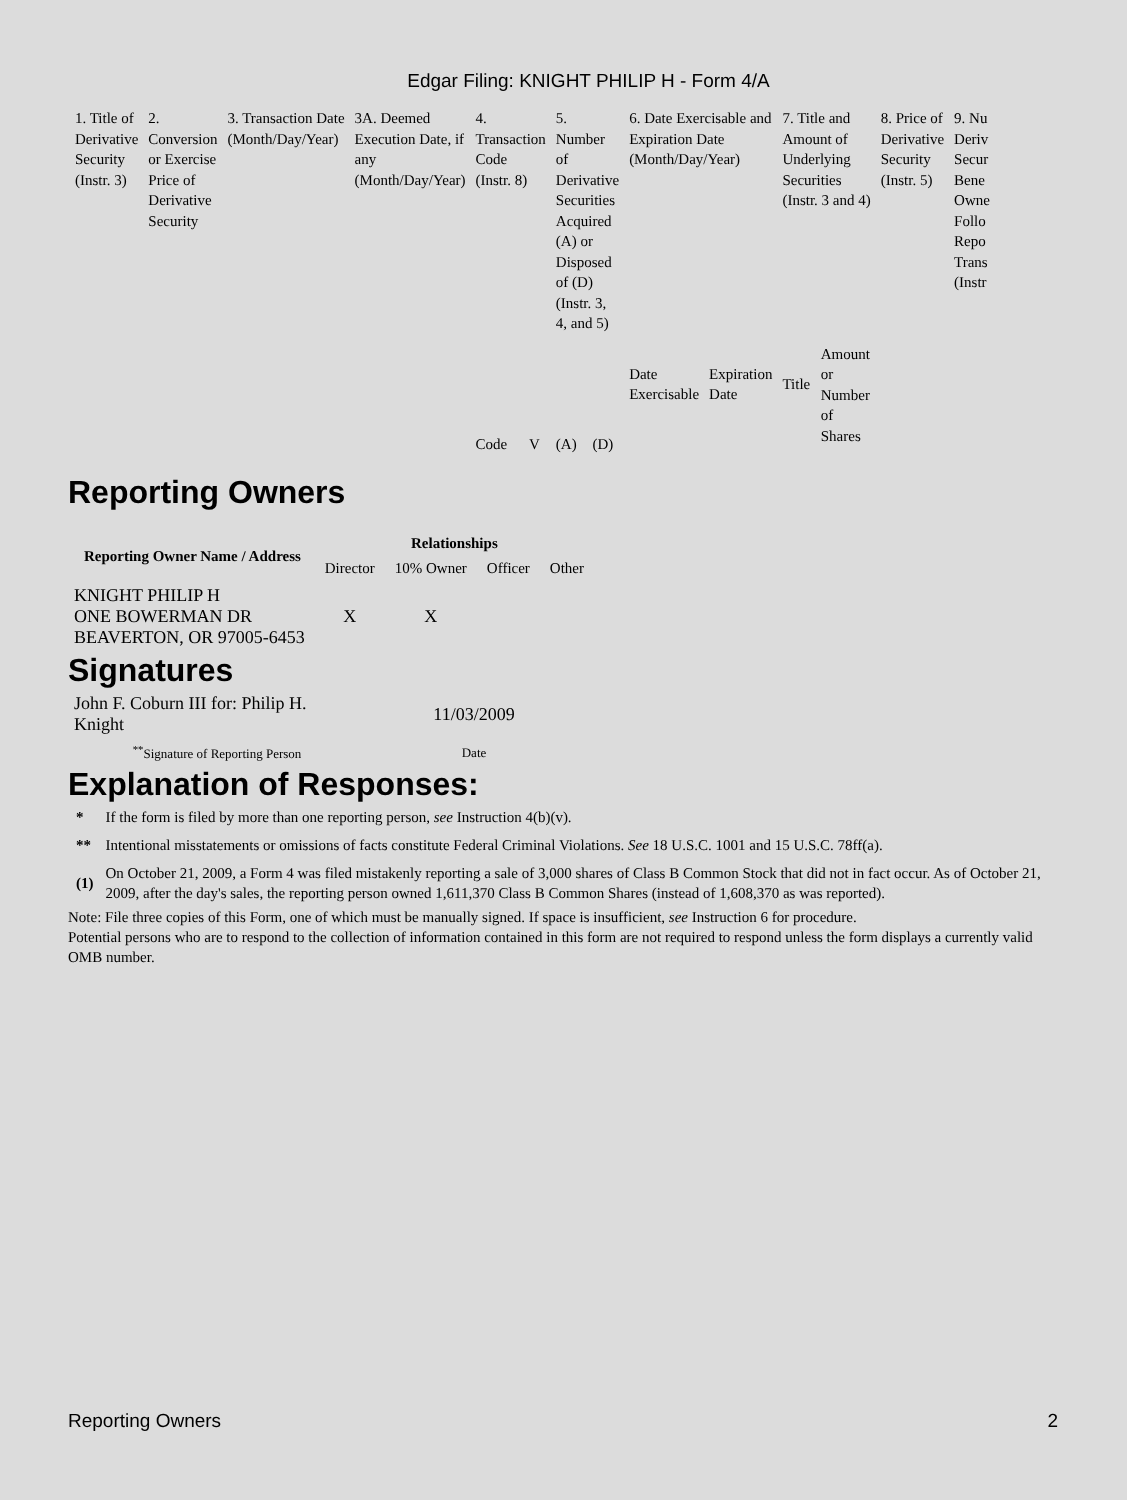Edgar Filing: KNIGHT PHILIP H - Form 4/A
| 1. Title of Derivative Security (Instr. 3) | 2. Conversion or Exercise Price of Derivative Security | 3. Transaction Date (Month/Day/Year) | 3A. Deemed Execution Date, if any (Month/Day/Year) | 4. Transaction Code (Instr. 8) | | 5. Number of Derivative Securities Acquired (A) or Disposed of (D) (Instr. 3, 4, and 5) | | 6. Date Exercisable and Expiration Date (Month/Day/Year) | | 7. Title and Amount of Underlying Securities (Instr. 3 and 4) | | 8. Price of Derivative Security (Instr. 5) | 9. Nu Deriv Secur Bene Owne Follo Repo Trans (Instr |
| | | | | Code | V | (A) | (D) | Date Exercisable | Expiration Date | Title | Amount or Number of Shares | | |
Reporting Owners
| Reporting Owner Name / Address | Relationships | | | |
| --- | --- | --- | --- | --- |
| | Director | 10% Owner | Officer | Other |
| KNIGHT PHILIP H ONE BOWERMAN DR BEAVERTON, OR 97005-6453 | X | X | | |
Signatures
| John F. Coburn III for: Philip H. Knight | 11/03/2009 |
| <sup>**</sup> Signature of Reporting Person | Date |
Explanation of Responses:
| * | If the form is filed by more than one reporting person, see Instruction 4(b)(v). |
| ** | Intentional misstatements or omissions of facts constitute Federal Criminal Violations. See 18 U.S.C. 1001 and 15 U.S.C. 78ff(a). |
| (1) | On October 21, 2009, a Form 4 was filed mistakenly reporting a sale of 3,000 shares of Class B Common Stock that did not in fact occur. As of October 21, 2009, after the day's sales, the reporting person owned 1,611,370 Class B Common Shares (instead of 1,608,370 as was reported). |
Note: File three copies of this Form, one of which must be manually signed. If space is insufficient, see Instruction 6 for procedure.
Potential persons who are to respond to the collection of information contained in this form are not required to respond unless the form displays a currently valid OMB number.
Reporting Owners 2